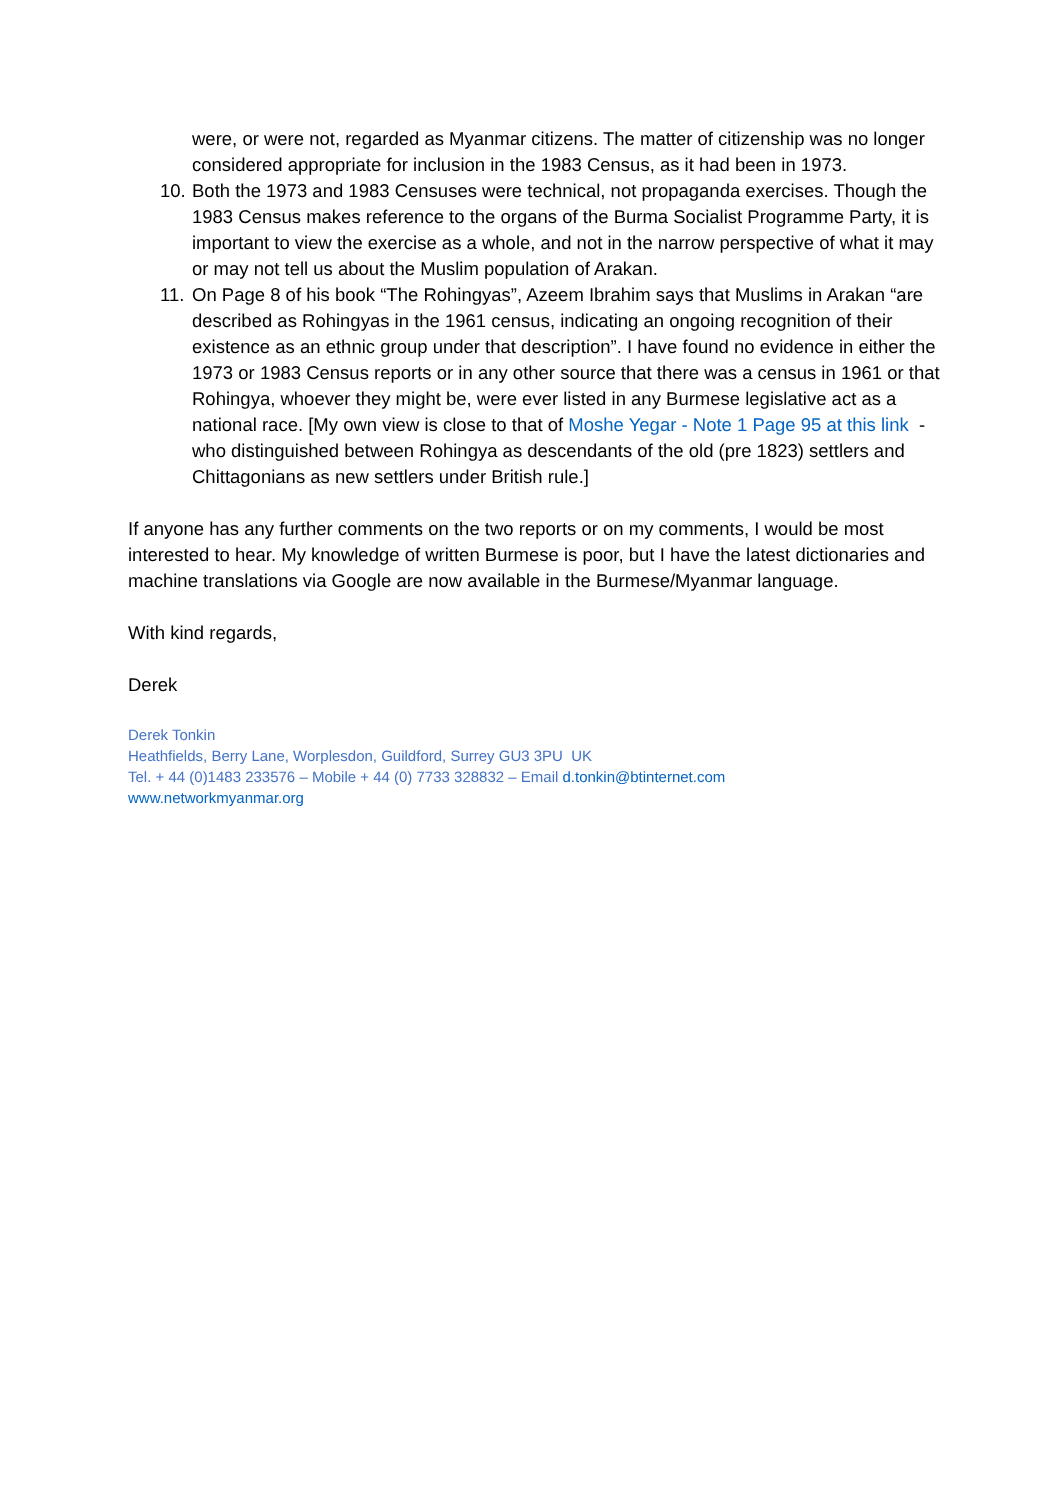were, or were not, regarded as Myanmar citizens. The matter of citizenship was no longer considered appropriate for inclusion in the 1983 Census, as it had been in 1973.
10. Both the 1973 and 1983 Censuses were technical, not propaganda exercises. Though the 1983 Census makes reference to the organs of the Burma Socialist Programme Party, it is important to view the exercise as a whole, and not in the narrow perspective of what it may or may not tell us about the Muslim population of Arakan.
11. On Page 8 of his book “The Rohingyas”, Azeem Ibrahim says that Muslims in Arakan “are described as Rohingyas in the 1961 census, indicating an ongoing recognition of their existence as an ethnic group under that description”. I have found no evidence in either the 1973 or 1983 Census reports or in any other source that there was a census in 1961 or that Rohingya, whoever they might be, were ever listed in any Burmese legislative act as a national race. [My own view is close to that of Moshe Yegar - Note 1 Page 95 at this link - who distinguished between Rohingya as descendants of the old (pre 1823) settlers and Chittagonians as new settlers under British rule.]
If anyone has any further comments on the two reports or on my comments, I would be most interested to hear. My knowledge of written Burmese is poor, but I have the latest dictionaries and machine translations via Google are now available in the Burmese/Myanmar language.
With kind regards,
Derek
Derek Tonkin
Heathfields, Berry Lane, Worplesdon, Guildford, Surrey GU3 3PU UK
Tel. + 44 (0)1483 233576 – Mobile + 44 (0) 7733 328832 – Email d.tonkin@btinternet.com
www.networkmyanmar.org